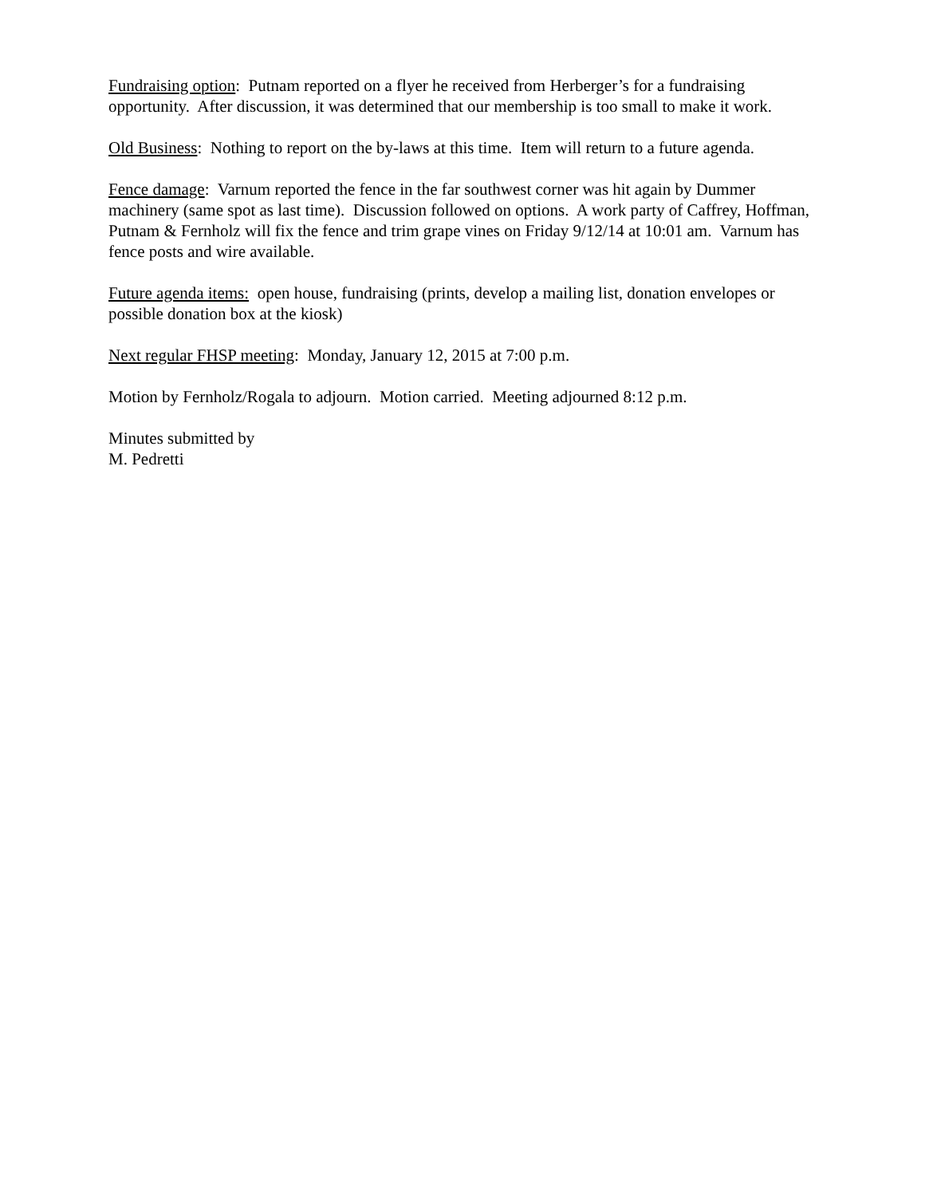Fundraising option: Putnam reported on a flyer he received from Herberger’s for a fundraising opportunity. After discussion, it was determined that our membership is too small to make it work.
Old Business: Nothing to report on the by-laws at this time. Item will return to a future agenda.
Fence damage: Varnum reported the fence in the far southwest corner was hit again by Dummer machinery (same spot as last time). Discussion followed on options. A work party of Caffrey, Hoffman, Putnam & Fernholz will fix the fence and trim grape vines on Friday 9/12/14 at 10:01 am. Varnum has fence posts and wire available.
Future agenda items: open house, fundraising (prints, develop a mailing list, donation envelopes or possible donation box at the kiosk)
Next regular FHSP meeting: Monday, January 12, 2015 at 7:00 p.m.
Motion by Fernholz/Rogala to adjourn. Motion carried. Meeting adjourned 8:12 p.m.
Minutes submitted by
M. Pedretti